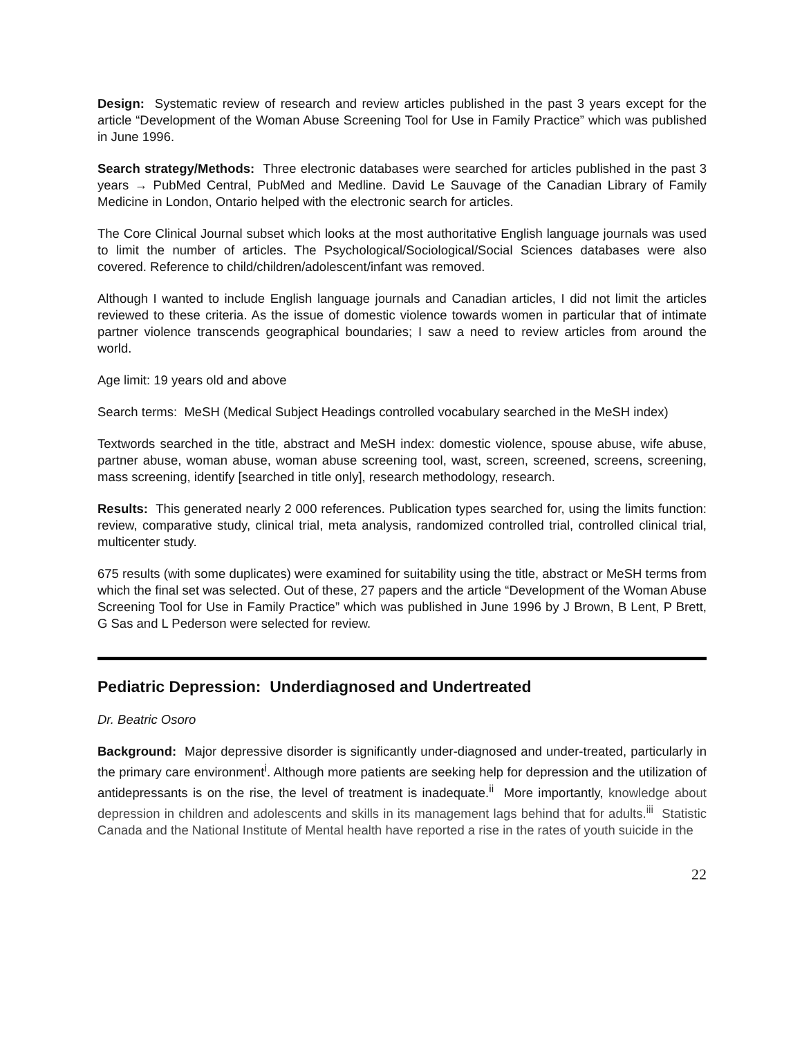Design: Systematic review of research and review articles published in the past 3 years except for the article “Development of the Woman Abuse Screening Tool for Use in Family Practice” which was published in June 1996.
Search strategy/Methods: Three electronic databases were searched for articles published in the past 3 years → PubMed Central, PubMed and Medline. David Le Sauvage of the Canadian Library of Family Medicine in London, Ontario helped with the electronic search for articles.
The Core Clinical Journal subset which looks at the most authoritative English language journals was used to limit the number of articles. The Psychological/Sociological/Social Sciences databases were also covered. Reference to child/children/adolescent/infant was removed.
Although I wanted to include English language journals and Canadian articles, I did not limit the articles reviewed to these criteria. As the issue of domestic violence towards women in particular that of intimate partner violence transcends geographical boundaries; I saw a need to review articles from around the world.
Age limit: 19 years old and above
Search terms: MeSH (Medical Subject Headings controlled vocabulary searched in the MeSH index)
Textwords searched in the title, abstract and MeSH index: domestic violence, spouse abuse, wife abuse, partner abuse, woman abuse, woman abuse screening tool, wast, screen, screened, screens, screening, mass screening, identify [searched in title only], research methodology, research.
Results: This generated nearly 2 000 references. Publication types searched for, using the limits function: review, comparative study, clinical trial, meta analysis, randomized controlled trial, controlled clinical trial, multicenter study.
675 results (with some duplicates) were examined for suitability using the title, abstract or MeSH terms from which the final set was selected. Out of these, 27 papers and the article “Development of the Woman Abuse Screening Tool for Use in Family Practice” which was published in June 1996 by J Brown, B Lent, P Brett, G Sas and L Pederson were selected for review.
Pediatric Depression: Underdiagnosed and Undertreated
Dr. Beatric Osoro
Background: Major depressive disorder is significantly under-diagnosed and under-treated, particularly in the primary care environment<sup>i</sup>. Although more patients are seeking help for depression and the utilization of antidepressants is on the rise, the level of treatment is inadequate.<sup>ii</sup> More importantly, knowledge about depression in children and adolescents and skills in its management lags behind that for adults.<sup>iii</sup> Statistic Canada and the National Institute of Mental health have reported a rise in the rates of youth suicide in the
22